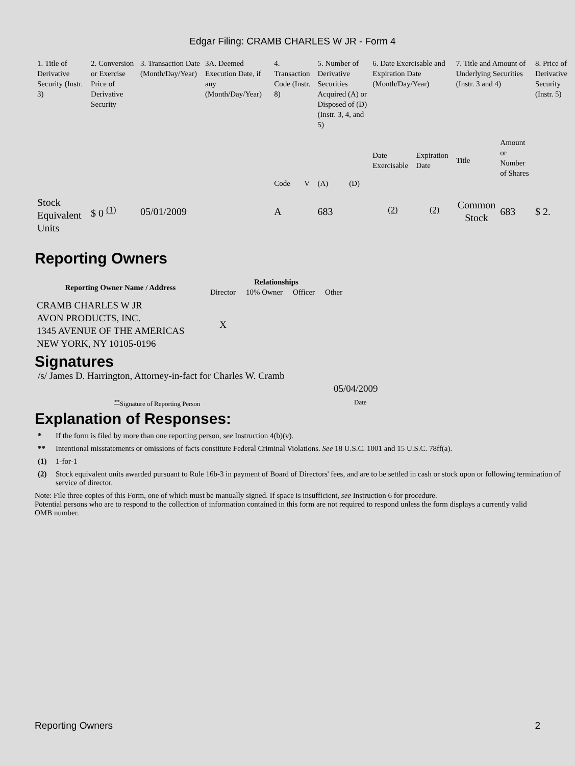Edgar Filing: CRAMB CHARLES W JR - Form 4
| 1. Title of Derivative Security (Instr. 3) | 2. Conversion or Exercise Price of Derivative Security | 3. Transaction Date (Month/Day/Year) | 3A. Deemed Execution Date, if any (Month/Day/Year) | 4. Transaction Code (Instr. 8) | | 5. Number of Derivative Securities Acquired (A) or Disposed of (D) (Instr. 3, 4, and 5) | | 6. Date Exercisable and Expiration Date (Month/Day/Year) | | 7. Title and Amount of Underlying Securities (Instr. 3 and 4) | | 8. Price of Derivative Security (Instr. 5) |
| | | | | Code | V | (A) | (D) | Date Exercisable | Expiration Date | Title | Amount or Number of Shares | |
| Stock Equivalent Units | $ 0 <sup>(1)</sup> | 05/01/2009 | | A | | 683 | | <sup>(2)</sup> | <sup>(2)</sup> | Common Stock | 683 | $ 2. |
Reporting Owners
| Reporting Owner Name / Address | Relationships | | | |
| --- | --- | --- | --- | --- |
| | Director | 10% Owner | Officer | Other |
| CRAMB CHARLES W JR AVON PRODUCTS, INC. 1345 AVENUE OF THE AMERICAS NEW YORK, NY 10105-0196 | X | | | |
Signatures
/s/ James D. Harrington, Attorney-in-fact for Charles W. Cramb
05/04/2009
<sup>**</sup> Signature of Reporting Person Date
Explanation of Responses:
* If the form is filed by more than one reporting person, see Instruction 4(b)(v).
** Intentional misstatements or omissions of facts constitute Federal Criminal Violations. See 18 U.S.C. 1001 and 15 U.S.C. 78ff(a).
(1) 1-for-1
(2) Stock equivalent units awarded pursuant to Rule 16b-3 in payment of Board of Directors' fees, and are to be settled in cash or stock upon or following termination of service of director.
Note: File three copies of this Form, one of which must be manually signed. If space is insufficient, see Instruction 6 for procedure.
Potential persons who are to respond to the collection of information contained in this form are not required to respond unless the form displays a currently valid OMB number.
Reporting Owners 2